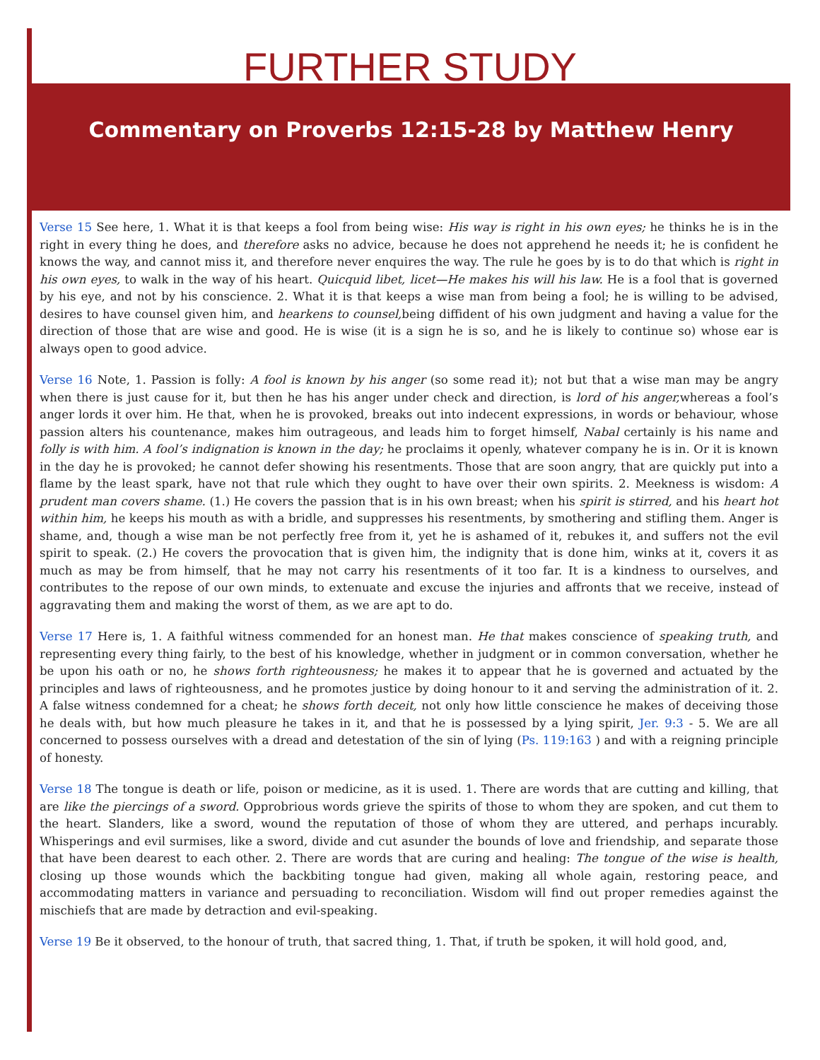FURTHER STUDY
Commentary on Proverbs 12:15-28 by Matthew Henry
Verse 15 See here, 1. What it is that keeps a fool from being wise: His way is right in his own eyes; he thinks he is in the right in every thing he does, and therefore asks no advice, because he does not apprehend he needs it; he is confident he knows the way, and cannot miss it, and therefore never enquires the way. The rule he goes by is to do that which is right in his own eyes, to walk in the way of his heart. Quicquid libet, licet—He makes his will his law. He is a fool that is governed by his eye, and not by his conscience. 2. What it is that keeps a wise man from being a fool; he is willing to be advised, desires to have counsel given him, and hearkens to counsel, being diffident of his own judgment and having a value for the direction of those that are wise and good. He is wise (it is a sign he is so, and he is likely to continue so) whose ear is always open to good advice.
Verse 16 Note, 1. Passion is folly: A fool is known by his anger (so some read it); not but that a wise man may be angry when there is just cause for it, but then he has his anger under check and direction, is lord of his anger, whereas a fool’s anger lords it over him. He that, when he is provoked, breaks out into indecent expressions, in words or behaviour, whose passion alters his countenance, makes him outrageous, and leads him to forget himself, Nabal certainly is his name and folly is with him. A fool’s indignation is known in the day; he proclaims it openly, whatever company he is in. Or it is known in the day he is provoked; he cannot defer showing his resentments. Those that are soon angry, that are quickly put into a flame by the least spark, have not that rule which they ought to have over their own spirits. 2. Meekness is wisdom: A prudent man covers shame. (1.) He covers the passion that is in his own breast; when his spirit is stirred, and his heart hot within him, he keeps his mouth as with a bridle, and suppresses his resentments, by smothering and stifling them. Anger is shame, and, though a wise man be not perfectly free from it, yet he is ashamed of it, rebukes it, and suffers not the evil spirit to speak. (2.) He covers the provocation that is given him, the indignity that is done him, winks at it, covers it as much as may be from himself, that he may not carry his resentments of it too far. It is a kindness to ourselves, and contributes to the repose of our own minds, to extenuate and excuse the injuries and affronts that we receive, instead of aggravating them and making the worst of them, as we are apt to do.
Verse 17 Here is, 1. A faithful witness commended for an honest man. He that makes conscience of speaking truth, and representing every thing fairly, to the best of his knowledge, whether in judgment or in common conversation, whether he be upon his oath or no, he shows forth righteousness; he makes it to appear that he is governed and actuated by the principles and laws of righteousness, and he promotes justice by doing honour to it and serving the administration of it. 2. A false witness condemned for a cheat; he shows forth deceit, not only how little conscience he makes of deceiving those he deals with, but how much pleasure he takes in it, and that he is possessed by a lying spirit, Jer. 9:3 - 5. We are all concerned to possess ourselves with a dread and detestation of the sin of lying (Ps. 119:163 ) and with a reigning principle of honesty.
Verse 18 The tongue is death or life, poison or medicine, as it is used. 1. There are words that are cutting and killing, that are like the piercings of a sword. Opprobrious words grieve the spirits of those to whom they are spoken, and cut them to the heart. Slanders, like a sword, wound the reputation of those of whom they are uttered, and perhaps incurably. Whisperings and evil surmises, like a sword, divide and cut asunder the bounds of love and friendship, and separate those that have been dearest to each other. 2. There are words that are curing and healing: The tongue of the wise is health, closing up those wounds which the backbiting tongue had given, making all whole again, restoring peace, and accommodating matters in variance and persuading to reconciliation. Wisdom will find out proper remedies against the mischiefs that are made by detraction and evil-speaking.
Verse 19 Be it observed, to the honour of truth, that sacred thing, 1. That, if truth be spoken, it will hold good, and,